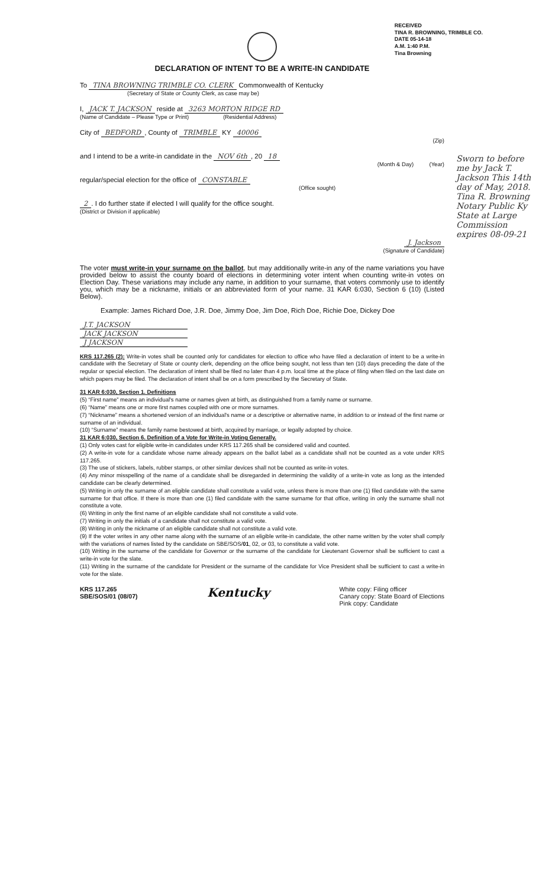RECEIVED
TINA R. BROWNING, TRIMBLE CO.
DATE 05-14-18
A.M. 1:40 P.M.
Tina Browning
DECLARATION OF INTENT TO BE A WRITE-IN CANDIDATE
To TINA BROWNING TRIMBLE CO. CLERK Commonwealth of Kentucky
(Secretary of State or County Clerk, as case may be)
I, JACK T. JACKSON reside at 3263 MORTON RIDGE RD
(Name of Candidate – Please Type or Print) (Residential Address)
City of BEDFORD, County of TRIMBLE KY 40006
(Zip)
and I intend to be a write-in candidate in the NOV 6th, 20 18
(Month & Day) (Year)
regular/special election for the office of CONSTABLE
(Office sought)
2. I do further state if elected I will qualify for the office sought.
(District or Division if applicable)
J. Jackson
(Signature of Candidate)
The voter must write-in your surname on the ballot, but may additionally write-in any of the name variations you have provided below to assist the county board of elections in determining voter intent when counting write-in votes on Election Day. These variations may include any name, in addition to your surname, that voters commonly use to identify you, which may be a nickname, initials or an abbreviated form of your name. 31 KAR 6:030, Section 6 (10) (Listed Below).
Example: James Richard Doe, J.R. Doe, Jimmy Doe, Jim Doe, Rich Doe, Richie Doe, Dickey Doe
J.T. JACKSON
JACK JACKSON
J JACKSON
KRS 117.265 (2): Write-in votes shall be counted only for candidates for election to office who have filed a declaration of intent to be a write-in candidate with the Secretary of State or county clerk, depending on the office being sought, not less than ten (10) days preceding the date of the regular or special election. The declaration of intent shall be filed no later than 4 p.m. local time at the place of filing when filed on the last date on which papers may be filed. The declaration of intent shall be on a form prescribed by the Secretary of State.
31 KAR 6:030, Section 1. Definitions
(5) “First name” means an individual's name or names given at birth, as distinguished from a family name or surname.
(6) “Name” means one or more first names coupled with one or more surnames.
(7) “Nickname” means a shortened version of an individual's name or a descriptive or alternative name, in addition to or instead of the first name or surname of an individual.
(10) “Surname” means the family name bestowed at birth, acquired by marriage, or legally adopted by choice.
31 KAR 6:030, Section 6. Definition of a Vote for Write-in Voting Generally.
(1) Only votes cast for eligible write-in candidates under KRS 117.265 shall be considered valid and counted.
(2) A write-in vote for a candidate whose name already appears on the ballot label as a candidate shall not be counted as a vote under KRS 117.265.
(3) The use of stickers, labels, rubber stamps, or other similar devices shall not be counted as write-in votes.
(4) Any minor misspelling of the name of a candidate shall be disregarded in determining the validity of a write-in vote as long as the intended candidate can be clearly determined.
(5) Writing in only the surname of an eligible candidate shall constitute a valid vote, unless there is more than one (1) filed candidate with the same surname for that office. If there is more than one (1) filed candidate with the same surname for that office, writing in only the surname shall not constitute a vote.
(6) Writing in only the first name of an eligible candidate shall not constitute a valid vote.
(7) Writing in only the initials of a candidate shall not constitute a valid vote.
(8) Writing in only the nickname of an eligible candidate shall not constitute a valid vote.
(9) If the voter writes in any other name along with the surname of an eligible write-in candidate, the other name written by the voter shall comply with the variations of names listed by the candidate on SBE/SOS/01, 02, or 03, to constitute a valid vote.
(10) Writing in the surname of the candidate for Governor or the surname of the candidate for Lieutenant Governor shall be sufficient to cast a write-in vote for the slate.
(11) Writing in the surname of the candidate for President or the surname of the candidate for Vice President shall be sufficient to cast a write-in vote for the slate.
KRS 117.265
SBE/SOS/01 (08/07)
Kentucky
White copy: Filing officer
Canary copy: State Board of Elections
Pink copy: Candidate
Sworn to before me by Jack T. Jackson This 14th day of May, 2018. Tina R. Browning Notary Public Ky State at Large Commission expires 08-09-21